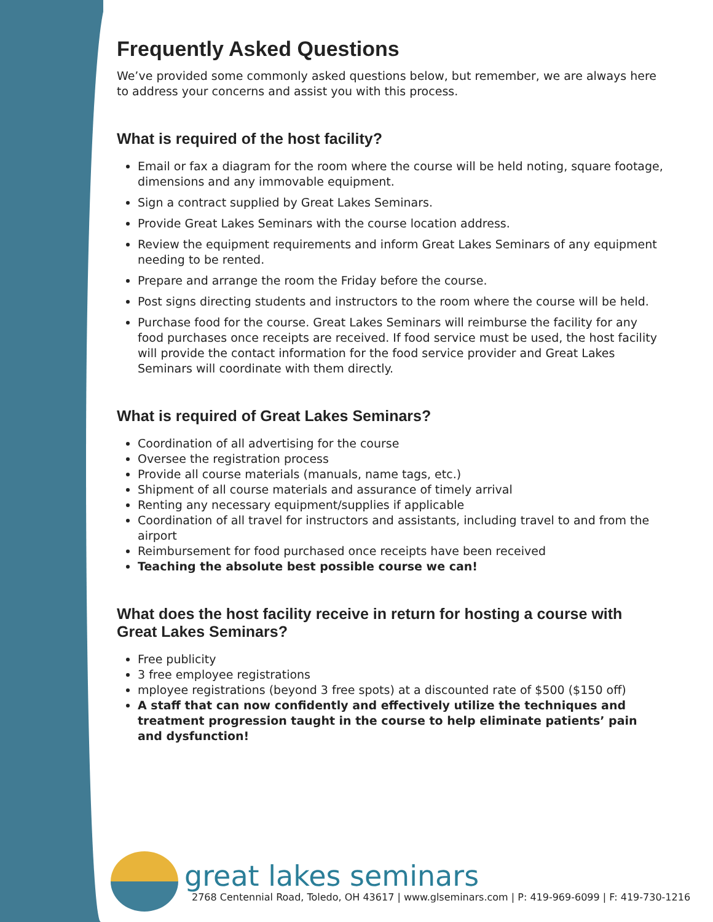Frequently Asked Questions
We’ve provided some commonly asked questions below, but remember, we are always here to address your concerns and assist you with this process.
What is required of the host facility?
Email or fax a diagram for the room where the course will be held noting, square footage, dimensions and any immovable equipment.
Sign a contract supplied by Great Lakes Seminars.
Provide Great Lakes Seminars with the course location address.
Review the equipment requirements and inform Great Lakes Seminars of any equipment needing to be rented.
Prepare and arrange the room the Friday before the course.
Post signs directing students and instructors to the room where the course will be held.
Purchase food for the course. Great Lakes Seminars will reimburse the facility for any food purchases once receipts are received. If food service must be used, the host facility will provide the contact information for the food service provider and Great Lakes Seminars will coordinate with them directly.
What is required of Great Lakes Seminars?
Coordination of all advertising for the course
Oversee the registration process
Provide all course materials (manuals, name tags, etc.)
Shipment of all course materials and assurance of timely arrival
Renting any necessary equipment/supplies if applicable
Coordination of all travel for instructors and assistants, including travel to and from the airport
Reimbursement for food purchased once receipts have been received
Teaching the absolute best possible course we can!
What does the host facility receive in return for hosting a course with Great Lakes Seminars?
Free publicity
3 free employee registrations
mployee registrations (beyond 3 free spots) at a discounted rate of $500 ($150 off)
A staff that can now confidently and effectively utilize the techniques and treatment progression taught in the course to help eliminate patients’ pain and dysfunction!
great lakes seminars
2768 Centennial Road, Toledo, OH 43617 | www.glseminars.com | P: 419-969-6099 | F: 419-730-1216